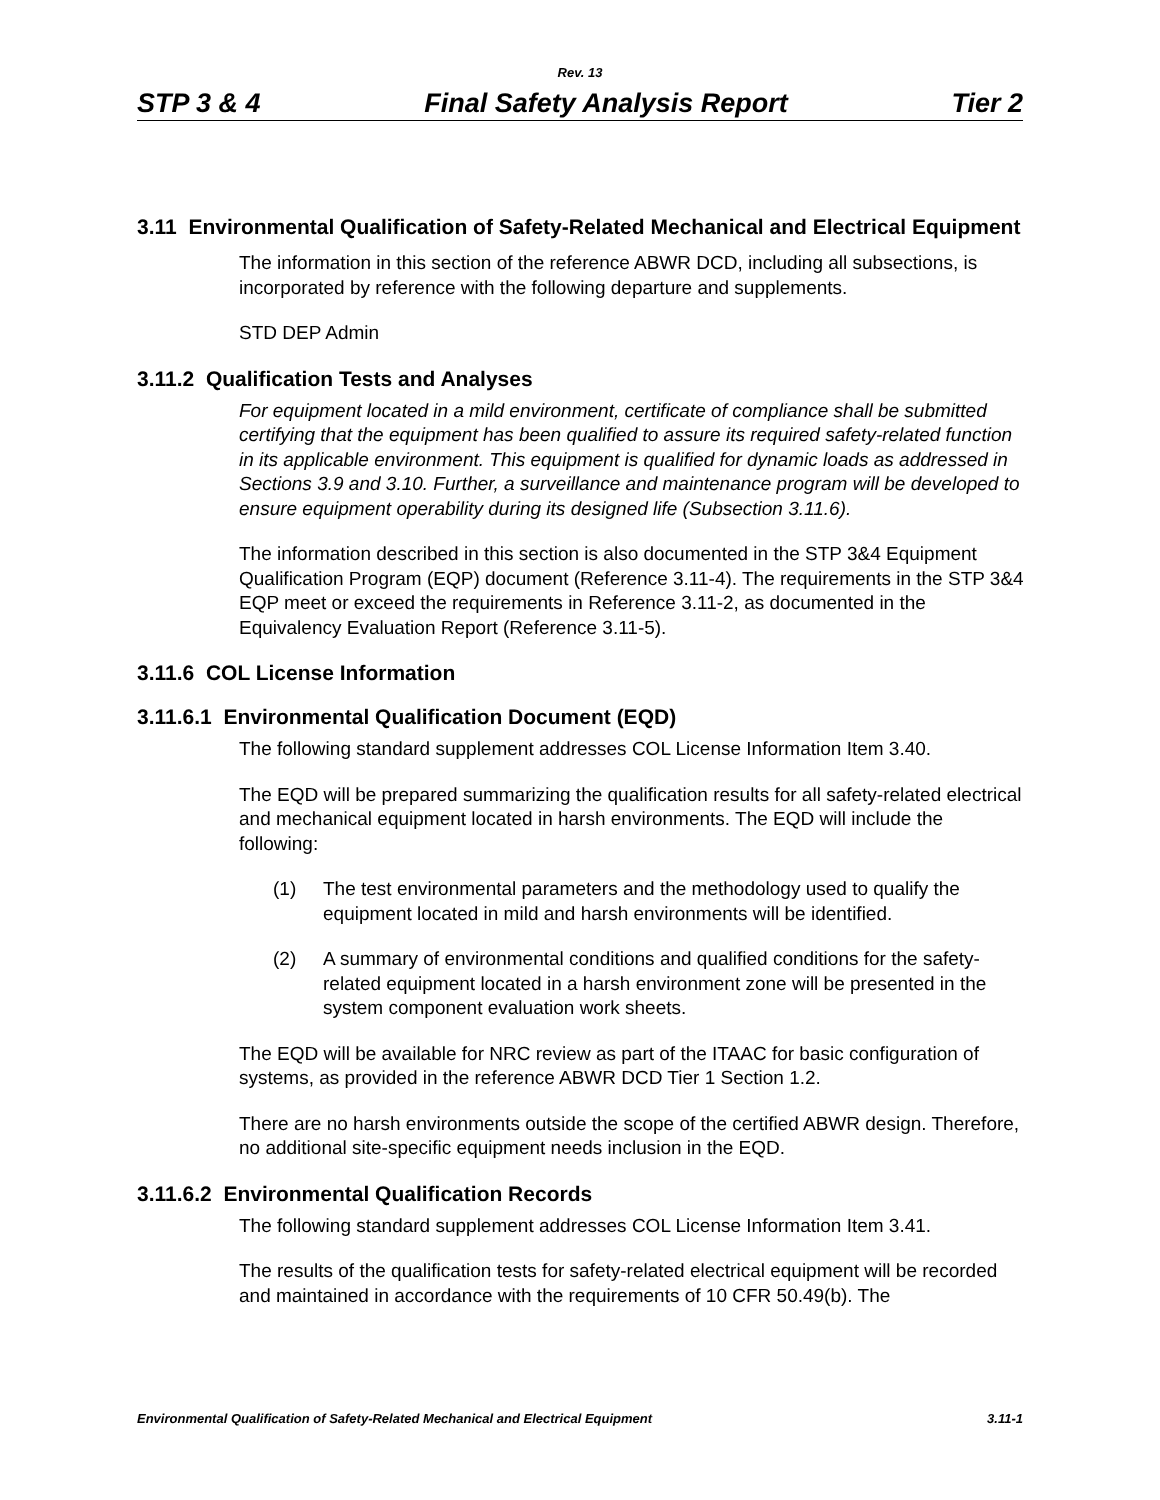Rev. 13
STP 3 & 4 Final Safety Analysis Report Tier 2
3.11 Environmental Qualification of Safety-Related Mechanical and Electrical Equipment
The information in this section of the reference ABWR DCD, including all subsections, is incorporated by reference with the following departure and supplements.
STD DEP Admin
3.11.2 Qualification Tests and Analyses
For equipment located in a mild environment, certificate of compliance shall be submitted certifying that the equipment has been qualified to assure its required safety-related function in its applicable environment. This equipment is qualified for dynamic loads as addressed in Sections 3.9 and 3.10. Further, a surveillance and maintenance program will be developed to ensure equipment operability during its designed life (Subsection 3.11.6).
The information described in this section is also documented in the STP 3&4 Equipment Qualification Program (EQP) document (Reference 3.11-4). The requirements in the STP 3&4 EQP meet or exceed the requirements in Reference 3.11-2, as documented in the Equivalency Evaluation Report (Reference 3.11-5).
3.11.6 COL License Information
3.11.6.1 Environmental Qualification Document (EQD)
The following standard supplement addresses COL License Information Item 3.40.
The EQD will be prepared summarizing the qualification results for all safety-related electrical and mechanical equipment located in harsh environments. The EQD will include the following:
(1) The test environmental parameters and the methodology used to qualify the equipment located in mild and harsh environments will be identified.
(2) A summary of environmental conditions and qualified conditions for the safety-related equipment located in a harsh environment zone will be presented in the system component evaluation work sheets.
The EQD will be available for NRC review as part of the ITAAC for basic configuration of systems, as provided in the reference ABWR DCD Tier 1 Section 1.2.
There are no harsh environments outside the scope of the certified ABWR design. Therefore, no additional site-specific equipment needs inclusion in the EQD.
3.11.6.2 Environmental Qualification Records
The following standard supplement addresses COL License Information Item 3.41.
The results of the qualification tests for safety-related electrical equipment will be recorded and maintained in accordance with the requirements of 10 CFR 50.49(b). The
Environmental Qualification of Safety-Related Mechanical and Electrical Equipment 3.11-1